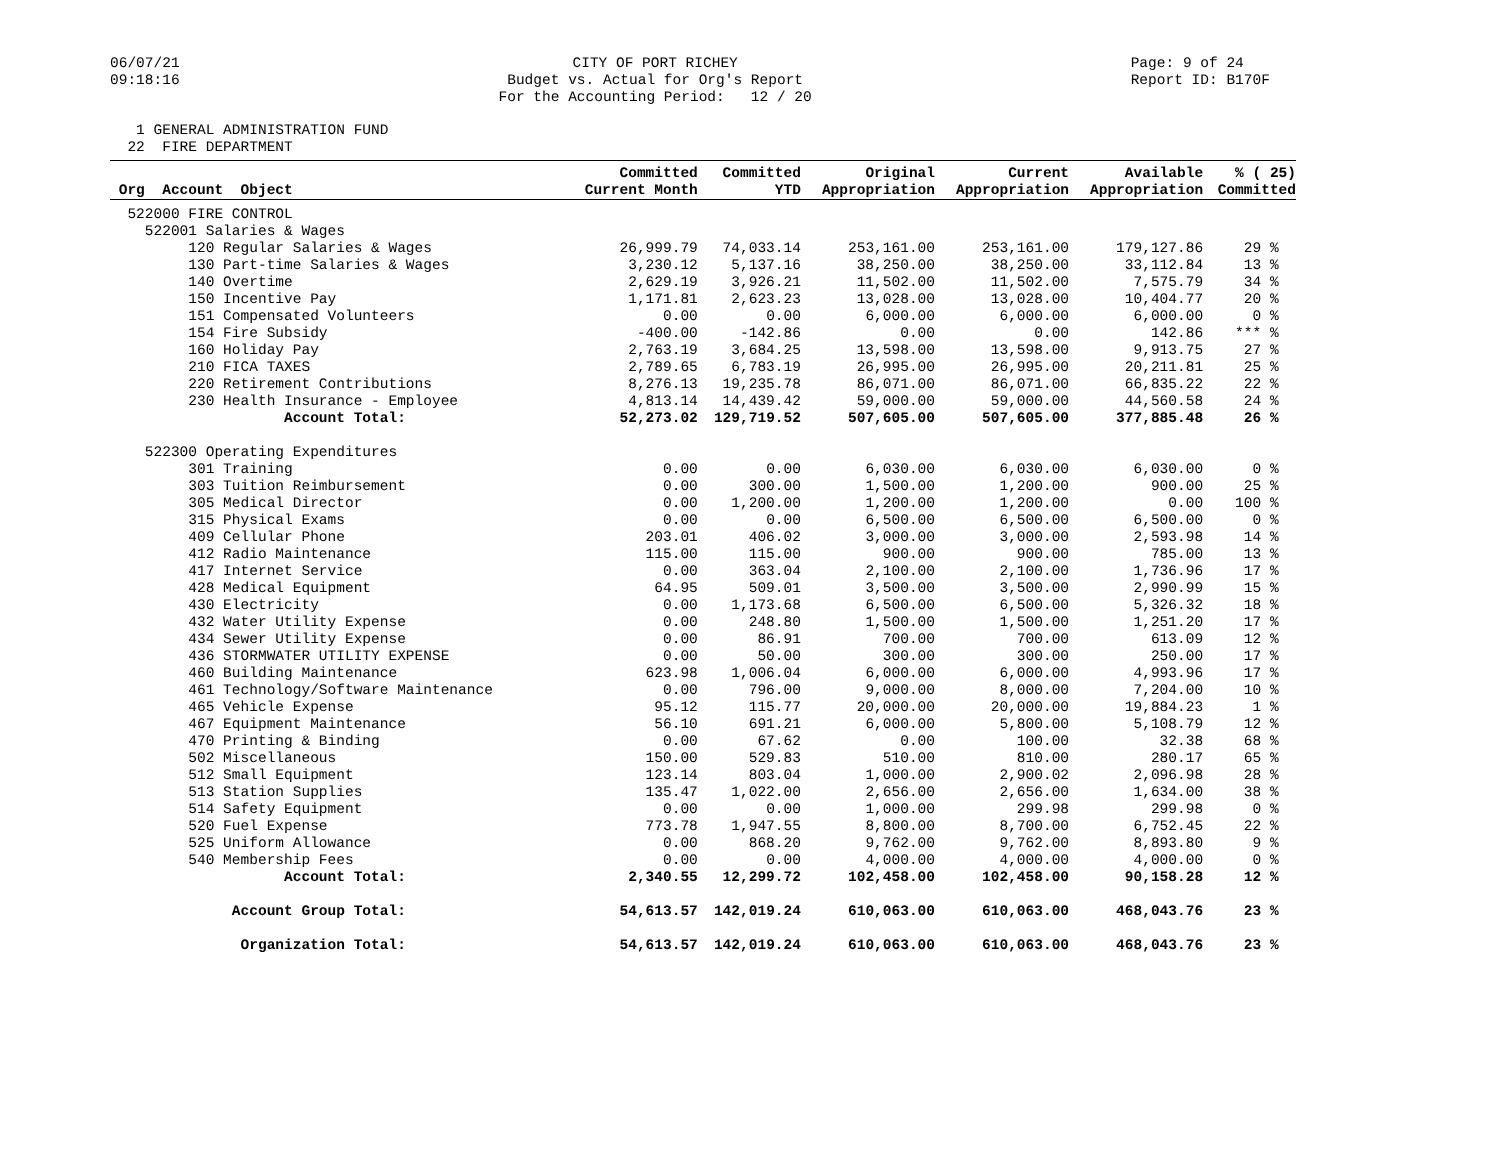06/07/21 09:18:16
CITY OF PORT RICHEY Budget vs. Actual for Org's Report For the Accounting Period: 12 / 20
Page: 9 of 24 Report ID: B170F
1 GENERAL ADMINISTRATION FUND 22 FIRE DEPARTMENT
| Org Account Object | Committed Current Month | Committed YTD | Original Appropriation | Current Appropriation | Available Appropriation | % ( 25) Committed |
| --- | --- | --- | --- | --- | --- | --- |
| 522000 FIRE CONTROL | | | | | | |
| 522001 Salaries & Wages | | | | | | |
| 120 Regular Salaries & Wages | 26,999.79 | 74,033.14 | 253,161.00 | 253,161.00 | 179,127.86 | 29 % |
| 130 Part-time Salaries & Wages | 3,230.12 | 5,137.16 | 38,250.00 | 38,250.00 | 33,112.84 | 13 % |
| 140 Overtime | 2,629.19 | 3,926.21 | 11,502.00 | 11,502.00 | 7,575.79 | 34 % |
| 150 Incentive Pay | 1,171.81 | 2,623.23 | 13,028.00 | 13,028.00 | 10,404.77 | 20 % |
| 151 Compensated Volunteers | 0.00 | 0.00 | 6,000.00 | 6,000.00 | 6,000.00 | 0 % |
| 154 Fire Subsidy | -400.00 | -142.86 | 0.00 | 0.00 | 142.86 | *** % |
| 160 Holiday Pay | 2,763.19 | 3,684.25 | 13,598.00 | 13,598.00 | 9,913.75 | 27 % |
| 210 FICA TAXES | 2,789.65 | 6,783.19 | 26,995.00 | 26,995.00 | 20,211.81 | 25 % |
| 220 Retirement Contributions | 8,276.13 | 19,235.78 | 86,071.00 | 86,071.00 | 66,835.22 | 22 % |
| 230 Health Insurance - Employee | 4,813.14 | 14,439.42 | 59,000.00 | 59,000.00 | 44,560.58 | 24 % |
| Account Total: | 52,273.02 | 129,719.52 | 507,605.00 | 507,605.00 | 377,885.48 | 26 % |
| 522300 Operating Expenditures | | | | | | |
| 301 Training | 0.00 | 0.00 | 6,030.00 | 6,030.00 | 6,030.00 | 0 % |
| 303 Tuition Reimbursement | 0.00 | 300.00 | 1,500.00 | 1,200.00 | 900.00 | 25 % |
| 305 Medical Director | 0.00 | 1,200.00 | 1,200.00 | 1,200.00 | 0.00 | 100 % |
| 315 Physical Exams | 0.00 | 0.00 | 6,500.00 | 6,500.00 | 6,500.00 | 0 % |
| 409 Cellular Phone | 203.01 | 406.02 | 3,000.00 | 3,000.00 | 2,593.98 | 14 % |
| 412 Radio Maintenance | 115.00 | 115.00 | 900.00 | 900.00 | 785.00 | 13 % |
| 417 Internet Service | 0.00 | 363.04 | 2,100.00 | 2,100.00 | 1,736.96 | 17 % |
| 428 Medical Equipment | 64.95 | 509.01 | 3,500.00 | 3,500.00 | 2,990.99 | 15 % |
| 430 Electricity | 0.00 | 1,173.68 | 6,500.00 | 6,500.00 | 5,326.32 | 18 % |
| 432 Water Utility Expense | 0.00 | 248.80 | 1,500.00 | 1,500.00 | 1,251.20 | 17 % |
| 434 Sewer Utility Expense | 0.00 | 86.91 | 700.00 | 700.00 | 613.09 | 12 % |
| 436 STORMWATER UTILITY EXPENSE | 0.00 | 50.00 | 300.00 | 300.00 | 250.00 | 17 % |
| 460 Building Maintenance | 623.98 | 1,006.04 | 6,000.00 | 6,000.00 | 4,993.96 | 17 % |
| 461 Technology/Software Maintenance | 0.00 | 796.00 | 9,000.00 | 8,000.00 | 7,204.00 | 10 % |
| 465 Vehicle Expense | 95.12 | 115.77 | 20,000.00 | 20,000.00 | 19,884.23 | 1 % |
| 467 Equipment Maintenance | 56.10 | 691.21 | 6,000.00 | 5,800.00 | 5,108.79 | 12 % |
| 470 Printing & Binding | 0.00 | 67.62 | 0.00 | 100.00 | 32.38 | 68 % |
| 502 Miscellaneous | 150.00 | 529.83 | 510.00 | 810.00 | 280.17 | 65 % |
| 512 Small Equipment | 123.14 | 803.04 | 1,000.00 | 2,900.02 | 2,096.98 | 28 % |
| 513 Station Supplies | 135.47 | 1,022.00 | 2,656.00 | 2,656.00 | 1,634.00 | 38 % |
| 514 Safety Equipment | 0.00 | 0.00 | 1,000.00 | 299.98 | 299.98 | 0 % |
| 520 Fuel Expense | 773.78 | 1,947.55 | 8,800.00 | 8,700.00 | 6,752.45 | 22 % |
| 525 Uniform Allowance | 0.00 | 868.20 | 9,762.00 | 9,762.00 | 8,893.80 | 9 % |
| 540 Membership Fees | 0.00 | 0.00 | 4,000.00 | 4,000.00 | 4,000.00 | 0 % |
| Account Total: | 2,340.55 | 12,299.72 | 102,458.00 | 102,458.00 | 90,158.28 | 12 % |
| Account Group Total: | 54,613.57 | 142,019.24 | 610,063.00 | 610,063.00 | 468,043.76 | 23 % |
| Organization Total: | 54,613.57 | 142,019.24 | 610,063.00 | 610,063.00 | 468,043.76 | 23 % |